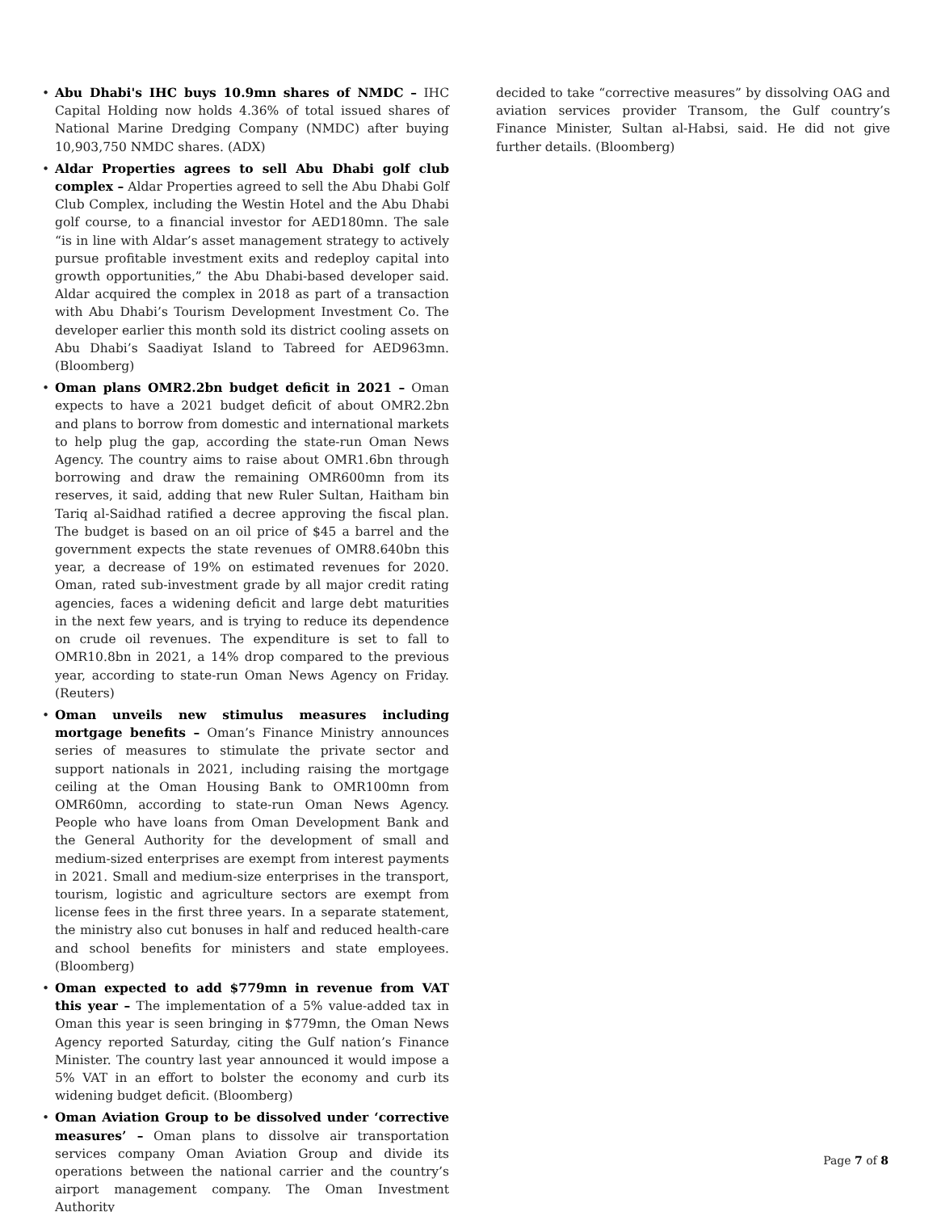• Abu Dhabi's IHC buys 10.9mn shares of NMDC – IHC Capital Holding now holds 4.36% of total issued shares of National Marine Dredging Company (NMDC) after buying 10,903,750 NMDC shares. (ADX)
• Aldar Properties agrees to sell Abu Dhabi golf club complex – Aldar Properties agreed to sell the Abu Dhabi Golf Club Complex, including the Westin Hotel and the Abu Dhabi golf course, to a financial investor for AED180mn. The sale “is in line with Aldar’s asset management strategy to actively pursue profitable investment exits and redeploy capital into growth opportunities,” the Abu Dhabi-based developer said. Aldar acquired the complex in 2018 as part of a transaction with Abu Dhabi’s Tourism Development Investment Co. The developer earlier this month sold its district cooling assets on Abu Dhabi’s Saadiyat Island to Tabreed for AED963mn. (Bloomberg)
• Oman plans OMR2.2bn budget deficit in 2021 – Oman expects to have a 2021 budget deficit of about OMR2.2bn and plans to borrow from domestic and international markets to help plug the gap, according the state-run Oman News Agency. The country aims to raise about OMR1.6bn through borrowing and draw the remaining OMR600mn from its reserves, it said, adding that new Ruler Sultan, Haitham bin Tariq al-Saidhad ratified a decree approving the fiscal plan. The budget is based on an oil price of $45 a barrel and the government expects the state revenues of OMR8.640bn this year, a decrease of 19% on estimated revenues for 2020. Oman, rated sub-investment grade by all major credit rating agencies, faces a widening deficit and large debt maturities in the next few years, and is trying to reduce its dependence on crude oil revenues. The expenditure is set to fall to OMR10.8bn in 2021, a 14% drop compared to the previous year, according to state-run Oman News Agency on Friday. (Reuters)
• Oman unveils new stimulus measures including mortgage benefits – Oman’s Finance Ministry announces series of measures to stimulate the private sector and support nationals in 2021, including raising the mortgage ceiling at the Oman Housing Bank to OMR100mn from OMR60mn, according to state-run Oman News Agency. People who have loans from Oman Development Bank and the General Authority for the development of small and medium-sized enterprises are exempt from interest payments in 2021. Small and medium-size enterprises in the transport, tourism, logistic and agriculture sectors are exempt from license fees in the first three years. In a separate statement, the ministry also cut bonuses in half and reduced health-care and school benefits for ministers and state employees. (Bloomberg)
• Oman expected to add $779mn in revenue from VAT this year – The implementation of a 5% value-added tax in Oman this year is seen bringing in $779mn, the Oman News Agency reported Saturday, citing the Gulf nation’s Finance Minister. The country last year announced it would impose a 5% VAT in an effort to bolster the economy and curb its widening budget deficit. (Bloomberg)
• Oman Aviation Group to be dissolved under ‘corrective measures’ – Oman plans to dissolve air transportation services company Oman Aviation Group and divide its operations between the national carrier and the country’s airport management company. The Oman Investment Authority
decided to take “corrective measures” by dissolving OAG and aviation services provider Transom, the Gulf country’s Finance Minister, Sultan al-Habsi, said. He did not give further details. (Bloomberg)
Page 7 of 8